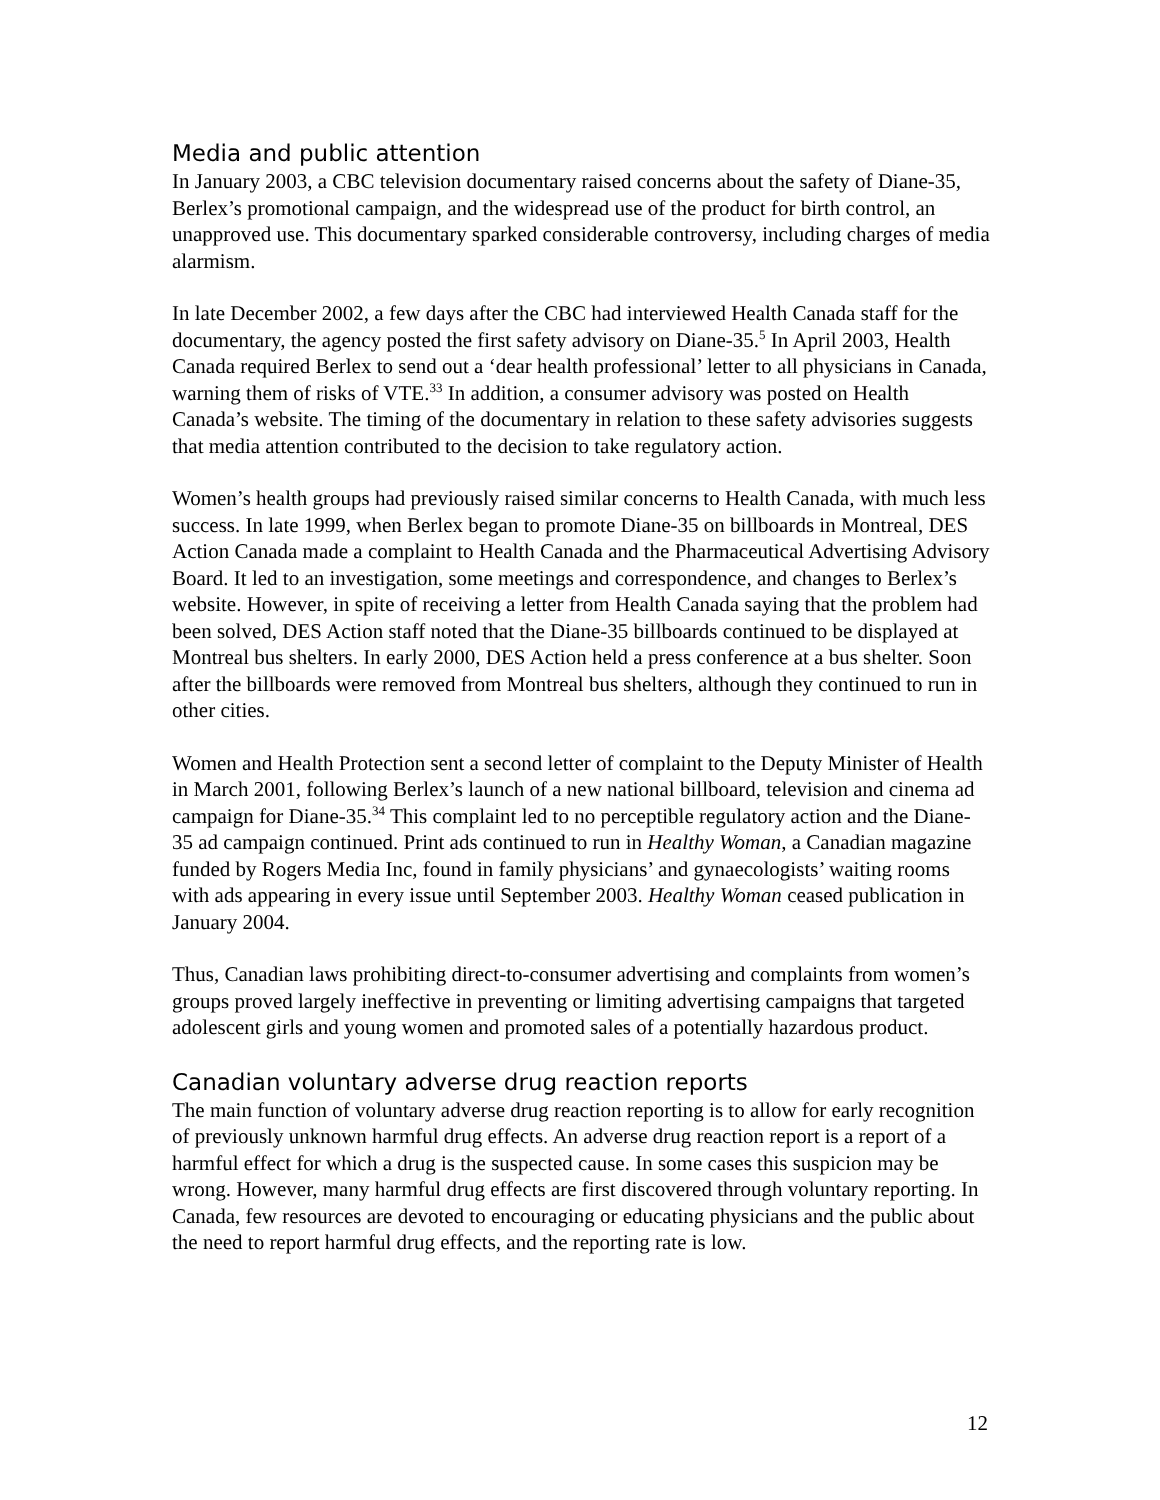Media and public attention
In January 2003, a CBC television documentary raised concerns about the safety of Diane-35, Berlex’s promotional campaign, and the widespread use of the product for birth control, an unapproved use. This documentary sparked considerable controversy, including charges of media alarmism.
In late December 2002, a few days after the CBC had interviewed Health Canada staff for the documentary, the agency posted the first safety advisory on Diane-35.<sup>5</sup> In April 2003, Health Canada required Berlex to send out a ‘dear health professional’ letter to all physicians in Canada, warning them of risks of VTE.<sup>33</sup> In addition, a consumer advisory was posted on Health Canada’s website. The timing of the documentary in relation to these safety advisories suggests that media attention contributed to the decision to take regulatory action.
Women’s health groups had previously raised similar concerns to Health Canada, with much less success. In late 1999, when Berlex began to promote Diane-35 on billboards in Montreal, DES Action Canada made a complaint to Health Canada and the Pharmaceutical Advertising Advisory Board. It led to an investigation, some meetings and correspondence, and changes to Berlex’s website. However, in spite of receiving a letter from Health Canada saying that the problem had been solved, DES Action staff noted that the Diane-35 billboards continued to be displayed at Montreal bus shelters. In early 2000, DES Action held a press conference at a bus shelter. Soon after the billboards were removed from Montreal bus shelters, although they continued to run in other cities.
Women and Health Protection sent a second letter of complaint to the Deputy Minister of Health in March 2001, following Berlex’s launch of a new national billboard, television and cinema ad campaign for Diane-35.<sup>34</sup> This complaint led to no perceptible regulatory action and the Diane-35 ad campaign continued. Print ads continued to run in Healthy Woman, a Canadian magazine funded by Rogers Media Inc, found in family physicians’ and gynaecologists’ waiting rooms with ads appearing in every issue until September 2003. Healthy Woman ceased publication in January 2004.
Thus, Canadian laws prohibiting direct-to-consumer advertising and complaints from women’s groups proved largely ineffective in preventing or limiting advertising campaigns that targeted adolescent girls and young women and promoted sales of a potentially hazardous product.
Canadian voluntary adverse drug reaction reports
The main function of voluntary adverse drug reaction reporting is to allow for early recognition of previously unknown harmful drug effects. An adverse drug reaction report is a report of a harmful effect for which a drug is the suspected cause. In some cases this suspicion may be wrong. However, many harmful drug effects are first discovered through voluntary reporting. In Canada, few resources are devoted to encouraging or educating physicians and the public about the need to report harmful drug effects, and the reporting rate is low.
12